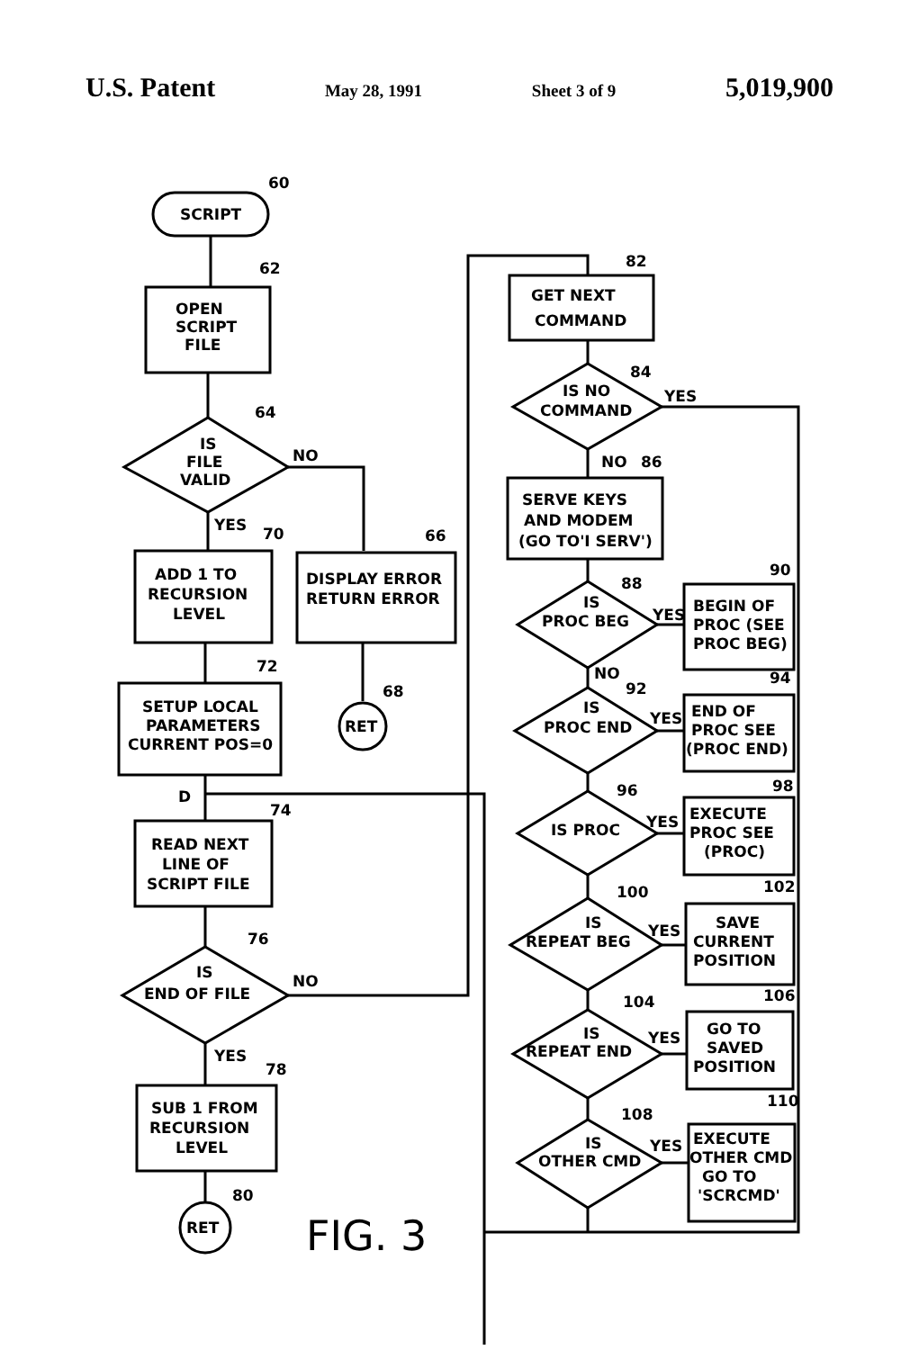U.S. Patent May 28, 1991 Sheet 3 of 9 5,019,900
SCRIPT
60
OPEN
SCRIPT
FILE
62
IS
FILE
VALID
64
NO
YES
ADD 1 TO
RECURSION
LEVEL
70
DISPLAY ERROR
RETURN ERROR
66
RET
68
SETUP LOCAL
PARAMETERS
CURRENT POS=0
72
D
READ NEXT
LINE OF
SCRIPT FILE
74
IS
END OF FILE
76
NO
YES
SUB 1 FROM
RECURSION
LEVEL
78
RET
80
FIG. 3
GET NEXT
COMMAND
82
IS NO
COMMAND
84
YES
NO
86
SERVE KEYS
AND MODEM
(GO TO'I SERV')
IS
PROC BEG
88
YES
BEGIN OF
PROC (SEE
PROC BEG)
90
NO
IS
PROC END
92
YES
END OF
PROC SEE
(PROC END)
94
IS PROC
96
YES
EXECUTE
PROC SEE
(PROC)
98
IS
REPEAT BEG
100
YES
SAVE
CURRENT
POSITION
102
IS
REPEAT END
104
YES
GO TO
SAVED
POSITION
106
IS
OTHER CMD
108
YES
EXECUTE
OTHER CMD
GO TO
'SCRCMD'
110